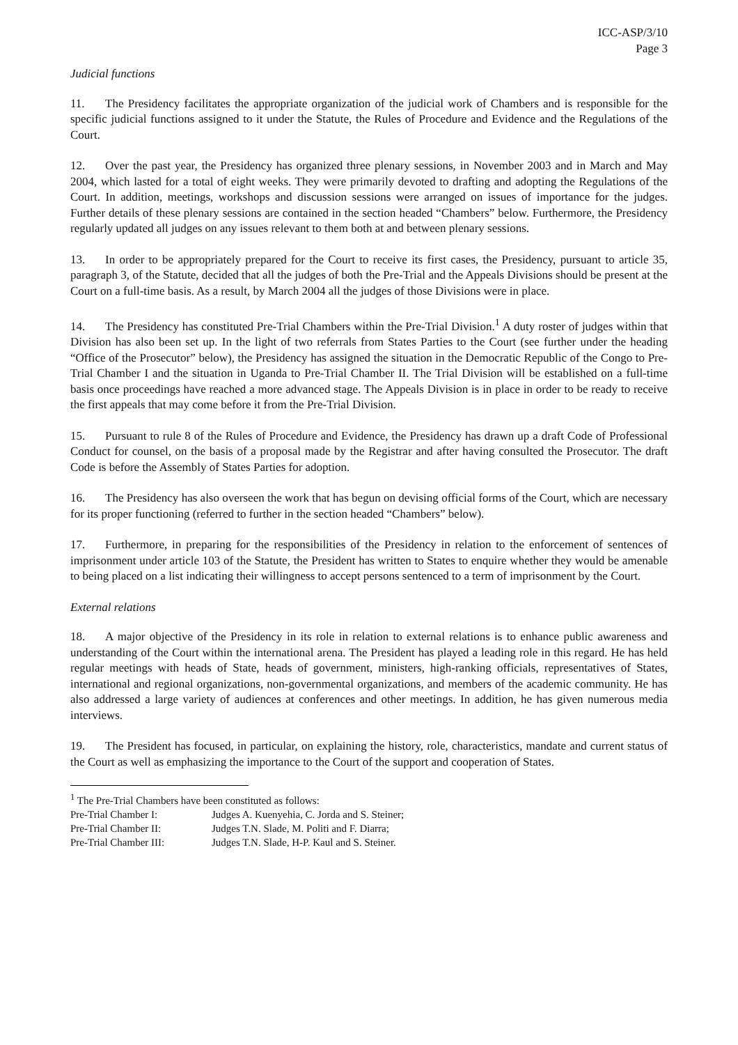ICC-ASP/3/10
Page 3
Judicial functions
11. The Presidency facilitates the appropriate organization of the judicial work of Chambers and is responsible for the specific judicial functions assigned to it under the Statute, the Rules of Procedure and Evidence and the Regulations of the Court.
12. Over the past year, the Presidency has organized three plenary sessions, in November 2003 and in March and May 2004, which lasted for a total of eight weeks. They were primarily devoted to drafting and adopting the Regulations of the Court. In addition, meetings, workshops and discussion sessions were arranged on issues of importance for the judges. Further details of these plenary sessions are contained in the section headed “Chambers” below. Furthermore, the Presidency regularly updated all judges on any issues relevant to them both at and between plenary sessions.
13. In order to be appropriately prepared for the Court to receive its first cases, the Presidency, pursuant to article 35, paragraph 3, of the Statute, decided that all the judges of both the Pre-Trial and the Appeals Divisions should be present at the Court on a full-time basis. As a result, by March 2004 all the judges of those Divisions were in place.
14. The Presidency has constituted Pre-Trial Chambers within the Pre-Trial Division.<sup>1</sup> A duty roster of judges within that Division has also been set up. In the light of two referrals from States Parties to the Court (see further under the heading “Office of the Prosecutor” below), the Presidency has assigned the situation in the Democratic Republic of the Congo to Pre-Trial Chamber I and the situation in Uganda to Pre-Trial Chamber II. The Trial Division will be established on a full-time basis once proceedings have reached a more advanced stage. The Appeals Division is in place in order to be ready to receive the first appeals that may come before it from the Pre-Trial Division.
15. Pursuant to rule 8 of the Rules of Procedure and Evidence, the Presidency has drawn up a draft Code of Professional Conduct for counsel, on the basis of a proposal made by the Registrar and after having consulted the Prosecutor. The draft Code is before the Assembly of States Parties for adoption.
16. The Presidency has also overseen the work that has begun on devising official forms of the Court, which are necessary for its proper functioning (referred to further in the section headed “Chambers” below).
17. Furthermore, in preparing for the responsibilities of the Presidency in relation to the enforcement of sentences of imprisonment under article 103 of the Statute, the President has written to States to enquire whether they would be amenable to being placed on a list indicating their willingness to accept persons sentenced to a term of imprisonment by the Court.
External relations
18. A major objective of the Presidency in its role in relation to external relations is to enhance public awareness and understanding of the Court within the international arena. The President has played a leading role in this regard. He has held regular meetings with heads of State, heads of government, ministers, high-ranking officials, representatives of States, international and regional organizations, non-governmental organizations, and members of the academic community. He has also addressed a large variety of audiences at conferences and other meetings. In addition, he has given numerous media interviews.
19. The President has focused, in particular, on explaining the history, role, characteristics, mandate and current status of the Court as well as emphasizing the importance to the Court of the support and cooperation of States.
<sup>1</sup> The Pre-Trial Chambers have been constituted as follows:
| Pre-Trial Chamber I: | Judges A. Kuenyehia, C. Jorda and S. Steiner; |
| Pre-Trial Chamber II: | Judges T.N. Slade, M. Politi and F. Diarra; |
| Pre-Trial Chamber III: | Judges T.N. Slade, H-P. Kaul and S. Steiner. |